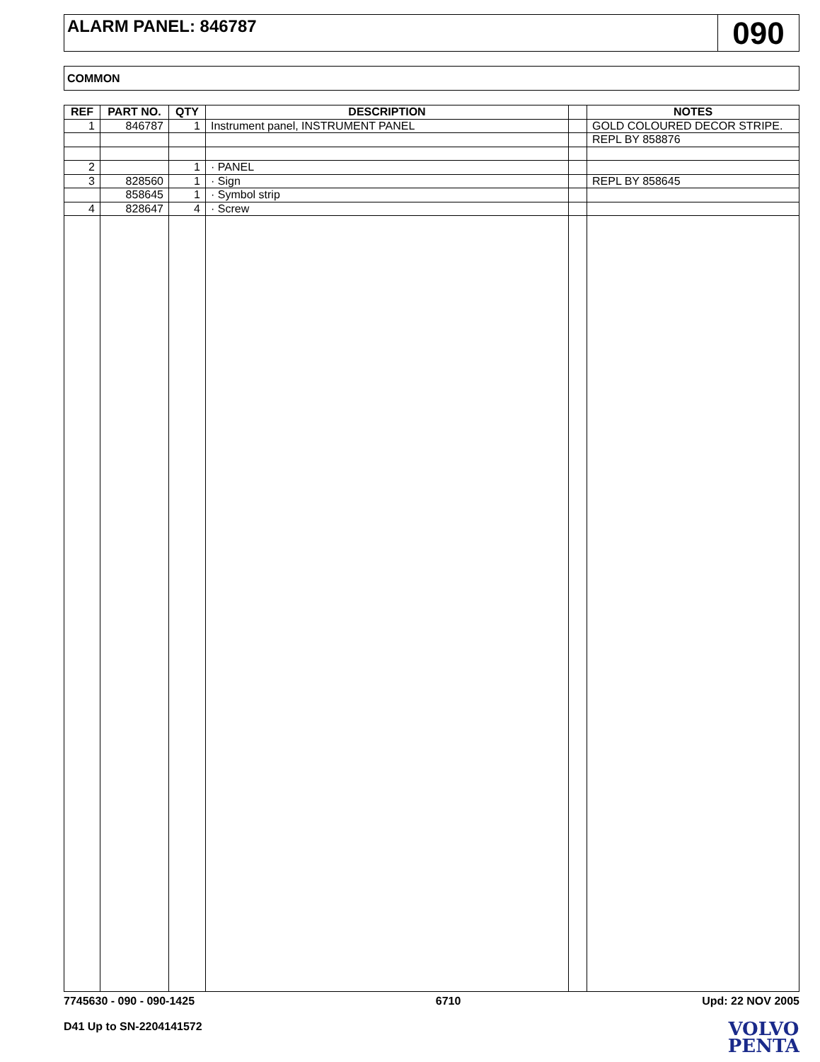ALARM PANEL: 846787
090
COMMON
| REF | PART NO. | QTY | DESCRIPTION | | NOTES |
| --- | --- | --- | --- | --- | --- |
| 1 | 846787 | 1 | Instrument panel, INSTRUMENT PANEL | | GOLD COLOURED DECOR STRIPE. |
| | | | | | REPL BY 858876 |
| 2 | | 1 | · PANEL | | |
| 3 | 828560 | 1 | · Sign | | REPL BY 858645 |
| | 858645 | 1 | · Symbol strip | | |
| 4 | 828647 | 4 | · Screw | | |
7745630 - 090 - 090-1425 6710 Upd: 22 NOV 2005
D41 Up to SN-2204141572
VOLVO
PENTA